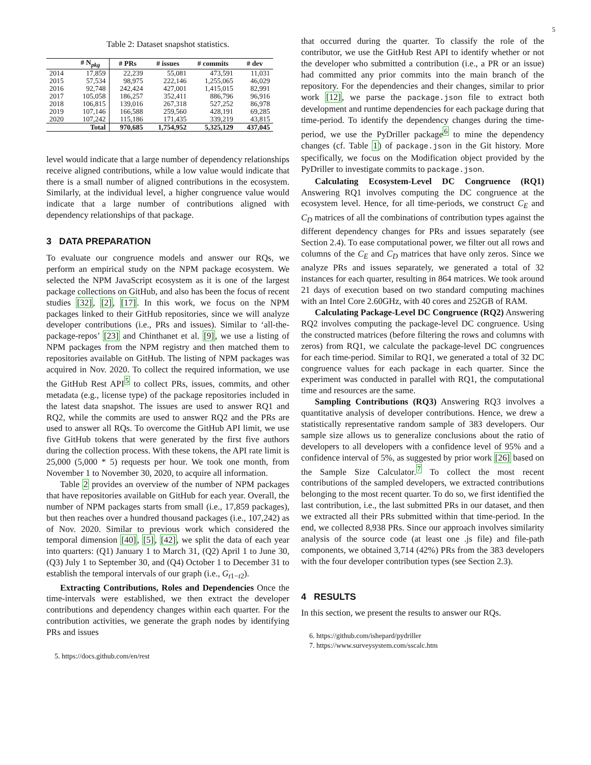5
Table 2: Dataset snapshot statistics.
| | # N<sub>pkg</sub> | # PRs | # issues | # commits | # dev |
| --- | --- | --- | --- | --- | --- |
| 2014 | 17,859 | 22,239 | 55,081 | 473,591 | 11,031 |
| 2015 | 57,534 | 98,975 | 222,146 | 1,255,065 | 46,029 |
| 2016 | 92,748 | 242,424 | 427,001 | 1,415,015 | 82,991 |
| 2017 | 105,058 | 186,257 | 352,411 | 886,796 | 96,916 |
| 2018 | 106,815 | 139,016 | 267,318 | 527,252 | 86,978 |
| 2019 | 107,146 | 166,588 | 259,560 | 428,191 | 69,285 |
| 2020 | 107,242 | 115,186 | 171,435 | 339,219 | 43,815 |
| | Total | 970,685 | 1,754,952 | 5,325,129 | 437,045 |
level would indicate that a large number of dependency relationships receive aligned contributions, while a low value would indicate that there is a small number of aligned contributions in the ecosystem. Similarly, at the individual level, a higher congruence value would indicate that a large number of contributions aligned with dependency relationships of that package.
3 DATA PREPARATION
To evaluate our congruence models and answer our RQs, we perform an empirical study on the NPM package ecosystem. We selected the NPM JavaScript ecosystem as it is one of the largest package collections on GitHub, and also has been the focus of recent studies [32], [2], [17]. In this work, we focus on the NPM packages linked to their GitHub repositories, since we will analyze developer contributions (i.e., PRs and issues). Similar to ‘all-the-package-repos’ [23] and Chinthanet et al. [9], we use a listing of NPM packages from the NPM registry and then matched them to repositories available on GitHub. The listing of NPM packages was acquired in Nov. 2020. To collect the required information, we use the GitHub Rest API<sup>5</sup> to collect PRs, issues, commits, and other metadata (e.g., license type) of the package repositories included in the latest data snapshot. The issues are used to answer RQ1 and RQ2, while the commits are used to answer RQ2 and the PRs are used to answer all RQs. To overcome the GitHub API limit, we use five GitHub tokens that were generated by the first five authors during the collection process. With these tokens, the API rate limit is 25,000 (5,000 * 5) requests per hour. We took one month, from November 1 to November 30, 2020, to acquire all information.
Table 2 provides an overview of the number of NPM packages that have repositories available on GitHub for each year. Overall, the number of NPM packages starts from small (i.e., 17,859 packages), but then reaches over a hundred thousand packages (i.e., 107,242) as of Nov. 2020. Similar to previous work which considered the temporal dimension [40], [5], [42], we split the data of each year into quarters: (Q1) January 1 to March 31, (Q2) April 1 to June 30, (Q3) July 1 to September 30, and (Q4) October 1 to December 31 to establish the temporal intervals of our graph (i.e., G<sub>t1−t2</sub>).
Extracting Contributions, Roles and Dependencies Once the time-intervals were established, we then extract the developer contributions and dependency changes within each quarter. For the contribution activities, we generate the graph nodes by identifying PRs and issues
5. https://docs.github.com/en/rest
that occurred during the quarter. To classify the role of the contributor, we use the GitHub Rest API to identify whether or not the developer who submitted a contribution (i.e., a PR or an issue) had committed any prior commits into the main branch of the repository. For the dependencies and their changes, similar to prior work [12], we parse the package.json file to extract both development and runtime dependencies for each package during that time-period. To identify the dependency changes during the time-period, we use the PyDriller package<sup>6</sup> to mine the dependency changes (cf. Table 1) of package.json in the Git history. More specifically, we focus on the Modification object provided by the PyDriller to investigate commits to package.json.
Calculating Ecosystem-Level DC Congruence (RQ1) Answering RQ1 involves computing the DC congruence at the ecosystem level. Hence, for all time-periods, we construct C<sub>E</sub> and C<sub>D</sub> matrices of all the combinations of contribution types against the different dependency changes for PRs and issues separately (see Section 2.4). To ease computational power, we filter out all rows and columns of the C<sub>E</sub> and C<sub>D</sub> matrices that have only zeros. Since we analyze PRs and issues separately, we generated a total of 32 instances for each quarter, resulting in 864 matrices. We took around 21 days of execution based on two standard computing machines with an Intel Core 2.60GHz, with 40 cores and 252GB of RAM.
Calculating Package-Level DC Congruence (RQ2) Answering RQ2 involves computing the package-level DC congruence. Using the constructed matrices (before filtering the rows and columns with zeros) from RQ1, we calculate the package-level DC congruences for each time-period. Similar to RQ1, we generated a total of 32 DC congruence values for each package in each quarter. Since the experiment was conducted in parallel with RQ1, the computational time and resources are the same.
Sampling Contributions (RQ3) Answering RQ3 involves a quantitative analysis of developer contributions. Hence, we drew a statistically representative random sample of 383 developers. Our sample size allows us to generalize conclusions about the ratio of developers to all developers with a confidence level of 95% and a confidence interval of 5%, as suggested by prior work [26] based on the Sample Size Calculator.<sup>7</sup> To collect the most recent contributions of the sampled developers, we extracted contributions belonging to the most recent quarter. To do so, we first identified the last contribution, i.e., the last submitted PRs in our dataset, and then we extracted all their PRs submitted within that time-period. In the end, we collected 8,938 PRs. Since our approach involves similarity analysis of the source code (at least one .js file) and file-path components, we obtained 3,714 (42%) PRs from the 383 developers with the four developer contribution types (see Section 2.3).
4 RESULTS
In this section, we present the results to answer our RQs.
6. https://github.com/ishepard/pydriller
7. https://www.surveysystem.com/sscalc.htm